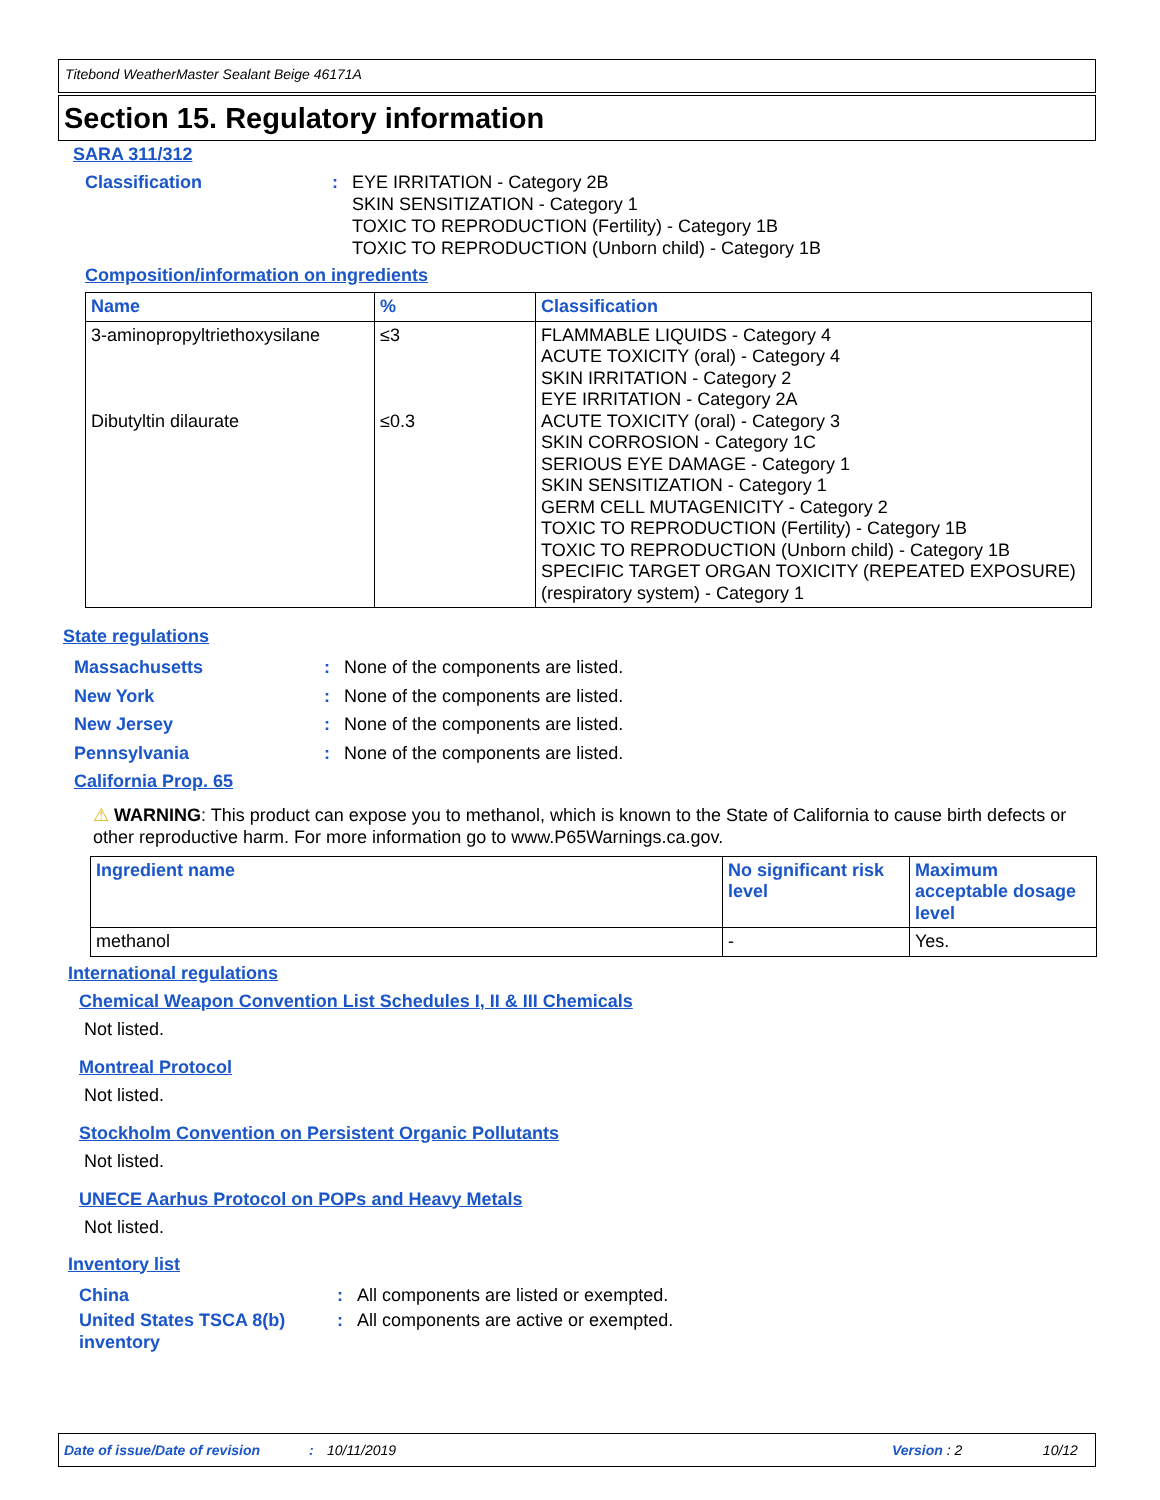Titebond WeatherMaster Sealant Beige 46171A
Section 15. Regulatory information
SARA 311/312
Classification : EYE IRRITATION - Category 2B
SKIN SENSITIZATION - Category 1
TOXIC TO REPRODUCTION (Fertility) - Category 1B
TOXIC TO REPRODUCTION (Unborn child) - Category 1B
Composition/information on ingredients
| Name | % | Classification |
| --- | --- | --- |
| 3-aminopropyltriethoxysilane Dibutyltin dilaurate | ≤3 ≤0.3 | FLAMMABLE LIQUIDS - Category 4 ACUTE TOXICITY (oral) - Category 4 SKIN IRRITATION - Category 2 EYE IRRITATION - Category 2A ACUTE TOXICITY (oral) - Category 3 SKIN CORROSION - Category 1C SERIOUS EYE DAMAGE - Category 1 SKIN SENSITIZATION - Category 1 GERM CELL MUTAGENICITY - Category 2 TOXIC TO REPRODUCTION (Fertility) - Category 1B TOXIC TO REPRODUCTION (Unborn child) - Category 1B SPECIFIC TARGET ORGAN TOXICITY (REPEATED EXPOSURE) (respiratory system) - Category 1 |
State regulations
Massachusetts : None of the components are listed.
New York : None of the components are listed.
New Jersey : None of the components are listed.
Pennsylvania : None of the components are listed.
California Prop. 65
⚠ WARNING: This product can expose you to methanol, which is known to the State of California to cause birth defects or other reproductive harm. For more information go to www.P65Warnings.ca.gov.
| Ingredient name | No significant risk level | Maximum acceptable dosage level |
| --- | --- | --- |
| methanol | - | Yes. |
International regulations
Chemical Weapon Convention List Schedules I, II & III Chemicals
Not listed.
Montreal Protocol
Not listed.
Stockholm Convention on Persistent Organic Pollutants
Not listed.
UNECE Aarhus Protocol on POPs and Heavy Metals
Not listed.
Inventory list
China : All components are listed or exempted.
United States TSCA 8(b) inventory
: All components are active or exempted.
Date of issue/Date of revision: 10/11/2019 Version : 2 10/12